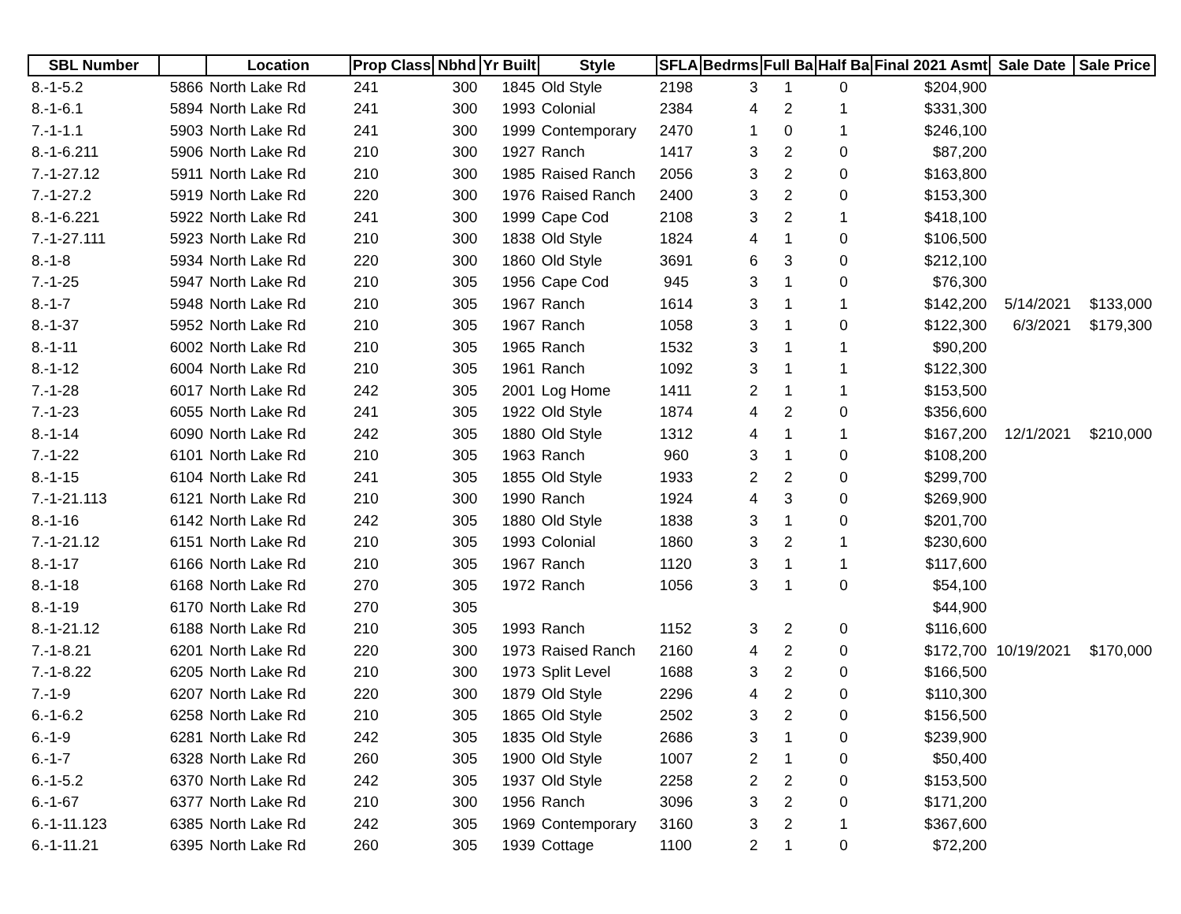| SBL Number | | Location | Prop Class | Nbhd | Yr Built | Style | SFLA | Bedrms | Full Ba | Half Ba | Final 2021 Asmt | Sale Date | Sale Price |
| --- | --- | --- | --- | --- | --- | --- | --- | --- | --- | --- | --- | --- | --- |
| 8.-1-5.2 | 5866 | North Lake Rd | 241 | 300 | 1845 | Old Style | 2198 | 3 | 1 | 0 | $204,900 | | |
| 8.-1-6.1 | 5894 | North Lake Rd | 241 | 300 | 1993 | Colonial | 2384 | 4 | 2 | 1 | $331,300 | | |
| 7.-1-1.1 | 5903 | North Lake Rd | 241 | 300 | 1999 | Contemporary | 2470 | 1 | 0 | 1 | $246,100 | | |
| 8.-1-6.211 | 5906 | North Lake Rd | 210 | 300 | 1927 | Ranch | 1417 | 3 | 2 | 0 | $87,200 | | |
| 7.-1-27.12 | 5911 | North Lake Rd | 210 | 300 | 1985 | Raised Ranch | 2056 | 3 | 2 | 0 | $163,800 | | |
| 7.-1-27.2 | 5919 | North Lake Rd | 220 | 300 | 1976 | Raised Ranch | 2400 | 3 | 2 | 0 | $153,300 | | |
| 8.-1-6.221 | 5922 | North Lake Rd | 241 | 300 | 1999 | Cape Cod | 2108 | 3 | 2 | 1 | $418,100 | | |
| 7.-1-27.111 | 5923 | North Lake Rd | 210 | 300 | 1838 | Old Style | 1824 | 4 | 1 | 0 | $106,500 | | |
| 8.-1-8 | 5934 | North Lake Rd | 220 | 300 | 1860 | Old Style | 3691 | 6 | 3 | 0 | $212,100 | | |
| 7.-1-25 | 5947 | North Lake Rd | 210 | 305 | 1956 | Cape Cod | 945 | 3 | 1 | 0 | $76,300 | | |
| 8.-1-7 | 5948 | North Lake Rd | 210 | 305 | 1967 | Ranch | 1614 | 3 | 1 | 1 | $142,200 | 5/14/2021 | $133,000 |
| 8.-1-37 | 5952 | North Lake Rd | 210 | 305 | 1967 | Ranch | 1058 | 3 | 1 | 0 | $122,300 | 6/3/2021 | $179,300 |
| 8.-1-11 | 6002 | North Lake Rd | 210 | 305 | 1965 | Ranch | 1532 | 3 | 1 | 1 | $90,200 | | |
| 8.-1-12 | 6004 | North Lake Rd | 210 | 305 | 1961 | Ranch | 1092 | 3 | 1 | 1 | $122,300 | | |
| 7.-1-28 | 6017 | North Lake Rd | 242 | 305 | 2001 | Log Home | 1411 | 2 | 1 | 1 | $153,500 | | |
| 7.-1-23 | 6055 | North Lake Rd | 241 | 305 | 1922 | Old Style | 1874 | 4 | 2 | 0 | $356,600 | | |
| 8.-1-14 | 6090 | North Lake Rd | 242 | 305 | 1880 | Old Style | 1312 | 4 | 1 | 1 | $167,200 | 12/1/2021 | $210,000 |
| 7.-1-22 | 6101 | North Lake Rd | 210 | 305 | 1963 | Ranch | 960 | 3 | 1 | 0 | $108,200 | | |
| 8.-1-15 | 6104 | North Lake Rd | 241 | 305 | 1855 | Old Style | 1933 | 2 | 2 | 0 | $299,700 | | |
| 7.-1-21.113 | 6121 | North Lake Rd | 210 | 300 | 1990 | Ranch | 1924 | 4 | 3 | 0 | $269,900 | | |
| 8.-1-16 | 6142 | North Lake Rd | 242 | 305 | 1880 | Old Style | 1838 | 3 | 1 | 0 | $201,700 | | |
| 7.-1-21.12 | 6151 | North Lake Rd | 210 | 305 | 1993 | Colonial | 1860 | 3 | 2 | 1 | $230,600 | | |
| 8.-1-17 | 6166 | North Lake Rd | 210 | 305 | 1967 | Ranch | 1120 | 3 | 1 | 1 | $117,600 | | |
| 8.-1-18 | 6168 | North Lake Rd | 270 | 305 | 1972 | Ranch | 1056 | 3 | 1 | 0 | $54,100 | | |
| 8.-1-19 | 6170 | North Lake Rd | 270 | 305 | | | | | | | $44,900 | | |
| 8.-1-21.12 | 6188 | North Lake Rd | 210 | 305 | 1993 | Ranch | 1152 | 3 | 2 | 0 | $116,600 | | |
| 7.-1-8.21 | 6201 | North Lake Rd | 220 | 300 | 1973 | Raised Ranch | 2160 | 4 | 2 | 0 | $172,700 | 10/19/2021 | $170,000 |
| 7.-1-8.22 | 6205 | North Lake Rd | 210 | 300 | 1973 | Split Level | 1688 | 3 | 2 | 0 | $166,500 | | |
| 7.-1-9 | 6207 | North Lake Rd | 220 | 300 | 1879 | Old Style | 2296 | 4 | 2 | 0 | $110,300 | | |
| 6.-1-6.2 | 6258 | North Lake Rd | 210 | 305 | 1865 | Old Style | 2502 | 3 | 2 | 0 | $156,500 | | |
| 6.-1-9 | 6281 | North Lake Rd | 242 | 305 | 1835 | Old Style | 2686 | 3 | 1 | 0 | $239,900 | | |
| 6.-1-7 | 6328 | North Lake Rd | 260 | 305 | 1900 | Old Style | 1007 | 2 | 1 | 0 | $50,400 | | |
| 6.-1-5.2 | 6370 | North Lake Rd | 242 | 305 | 1937 | Old Style | 2258 | 2 | 2 | 0 | $153,500 | | |
| 6.-1-67 | 6377 | North Lake Rd | 210 | 300 | 1956 | Ranch | 3096 | 3 | 2 | 0 | $171,200 | | |
| 6.-1-11.123 | 6385 | North Lake Rd | 242 | 305 | 1969 | Contemporary | 3160 | 3 | 2 | 1 | $367,600 | | |
| 6.-1-11.21 | 6395 | North Lake Rd | 260 | 305 | 1939 | Cottage | 1100 | 2 | 1 | 0 | $72,200 | | |